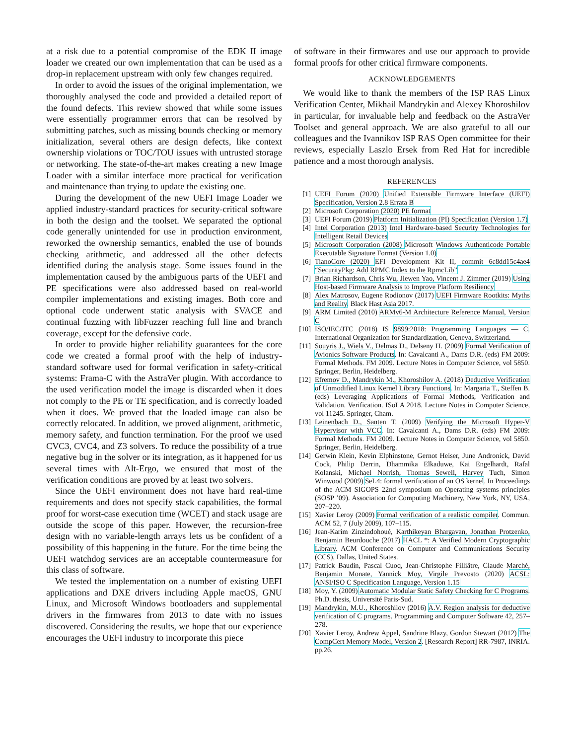at a risk due to a potential compromise of the EDK II image loader we created our own implementation that can be used as a drop-in replacement upstream with only few changes required.
In order to avoid the issues of the original implementation, we thoroughly analysed the code and provided a detailed report of the found defects. This review showed that while some issues were essentially programmer errors that can be resolved by submitting patches, such as missing bounds checking or memory initialization, several others are design defects, like context ownership violations or TOC/TOU issues with untrusted storage or networking. The state-of-the-art makes creating a new Image Loader with a similar interface more practical for verification and maintenance than trying to update the existing one.
During the development of the new UEFI Image Loader we applied industry-standard practices for security-critical software in both the design and the toolset. We separated the optional code generally unintended for use in production environment, reworked the ownership semantics, enabled the use of bounds checking arithmetic, and addressed all the other defects identified during the analysis stage. Some issues found in the implementation caused by the ambiguous parts of the UEFI and PE specifications were also addressed based on real-world compiler implementations and existing images. Both core and optional code underwent static analysis with SVACE and continual fuzzing with libFuzzer reaching full line and branch coverage, except for the defensive code.
In order to provide higher reliability guarantees for the core code we created a formal proof with the help of industry-standard software used for formal verification in safety-critical systems: Frama-C with the AstraVer plugin. With accordance to the used verification model the image is discarded when it does not comply to the PE or TE specification, and is correctly loaded when it does. We proved that the loaded image can also be correctly relocated. In addition, we proved alignment, arithmetic, memory safety, and function termination. For the proof we used CVC3, CVC4, and Z3 solvers. To reduce the possibility of a true negative bug in the solver or its integration, as it happened for us several times with Alt-Ergo, we ensured that most of the verification conditions are proved by at least two solvers.
Since the UEFI environment does not have hard real-time requirements and does not specify stack capabilities, the formal proof for worst-case execution time (WCET) and stack usage are outside the scope of this paper. However, the recursion-free design with no variable-length arrays lets us be confident of a possibility of this happening in the future. For the time being the UEFI watchdog services are an acceptable countermeasure for this class of software.
We tested the implementation on a number of existing UEFI applications and DXE drivers including Apple macOS, GNU Linux, and Microsoft Windows bootloaders and supplemental drivers in the firmwares from 2013 to date with no issues discovered. Considering the results, we hope that our experience encourages the UEFI industry to incorporate this piece
of software in their firmwares and use our approach to provide formal proofs for other critical firmware components.
ACKNOWLEDGEMENTS
We would like to thank the members of the ISP RAS Linux Verification Center, Mikhail Mandrykin and Alexey Khoroshilov in particular, for invaluable help and feedback on the AstraVer Toolset and general approach. We are also grateful to all our colleagues and the Ivannikov ISP RAS Open committee for their reviews, especially Laszlo Ersek from Red Hat for incredible patience and a most thorough analysis.
REFERENCES
[1] UEFI Forum (2020) Unified Extensible Firmware Interface (UEFI) Specification, Version 2.8 Errata B
[2] Microsoft Corporation (2020) PE format
[3] UEFI Forum (2019) Platform Initialization (PI) Specification (Version 1.7)
[4] Intel Corporation (2013) Intel Hardware-based Security Technologies for Intelligent Retail Devices
[5] Microsoft Corporation (2008) Microsoft Windows Authenticode Portable Executable Signature Format (Version 1.0)
[6] TianoCore (2020) EFI Development Kit II, commit 6c8dd15c4ae4 “SecurityPkg: Add RPMC Index to the RpmcLib”
[7] Brian Richardson, Chris Wu, Jiewen Yao, Vincent J. Zimmer (2019) Using Host-based Firmware Analysis to Improve Platform Resiliency
[8] Alex Matrosov, Eugene Rodionov (2017) UEFI Firmware Rootkits: Myths and Reality. Black Hast Asia 2017.
[9] ARM Limited (2010) ARMv6-M Architecture Reference Manual, Version C
[10] ISO/IEC/JTC (2018) IS 9899:2018: Programming Languages — C. International Organization for Standardization, Geneva, Switzerland.
[11] Souyris J., Wiels V., Delmas D., Delseny H. (2009) Formal Verification of Avionics Software Products. In: Cavalcanti A., Dams D.R. (eds) FM 2009: Formal Methods. FM 2009. Lecture Notes in Computer Science, vol 5850. Springer, Berlin, Heidelberg.
[12] Efremov D., Mandrykin M., Khoroshilov A. (2018) Deductive Verification of Unmodified Linux Kernel Library Functions. In: Margaria T., Steffen B. (eds) Leveraging Applications of Formal Methods, Verification and Validation. Verification. ISoLA 2018. Lecture Notes in Computer Science, vol 11245. Springer, Cham.
[13] Leinenbach D., Santen T. (2009) Verifying the Microsoft Hyper-V Hypervisor with VCC. In: Cavalcanti A., Dams D.R. (eds) FM 2009: Formal Methods. FM 2009. Lecture Notes in Computer Science, vol 5850. Springer, Berlin, Heidelberg.
[14] Gerwin Klein, Kevin Elphinstone, Gernot Heiser, June Andronick, David Cock, Philip Derrin, Dhammika Elkaduwe, Kai Engelhardt, Rafal Kolanski, Michael Norrish, Thomas Sewell, Harvey Tuch, Simon Winwood (2009) SeL4: formal verification of an OS kernel. In Proceedings of the ACM SIGOPS 22nd symposium on Operating systems principles (SOSP ’09). Association for Computing Machinery, New York, NY, USA, 207–220.
[15] Xavier Leroy (2009) Formal verification of a realistic compiler. Commun. ACM 52, 7 (July 2009), 107–115.
[16] Jean-Karim Zinzindohoué, Karthikeyan Bhargavan, Jonathan Protzenko, Benjamin Beurdouche (2017) HACL *: A Verified Modern Cryptographic Library. ACM Conference on Computer and Communications Security (CCS), Dallas, United States.
[17] Patrick Baudin, Pascal Cuoq, Jean-Christophe Filliâtre, Claude Marché, Benjamin Monate, Yannick Moy, Virgile Prevosto (2020) ACSL: ANSI/ISO C Specification Language, Version 1.15
[18] Moy, Y. (2009) Automatic Modular Static Safety Checking for C Programs. Ph.D. thesis, Université Paris-Sud.
[19] Mandrykin, M.U., Khoroshilov (2016) A.V. Region analysis for deductive verification of C programs. Programming and Computer Software 42, 257–278.
[20] Xavier Leroy, Andrew Appel, Sandrine Blazy, Gordon Stewart (2012) The CompCert Memory Model, Version 2. [Research Report] RR-7987, INRIA. pp.26.